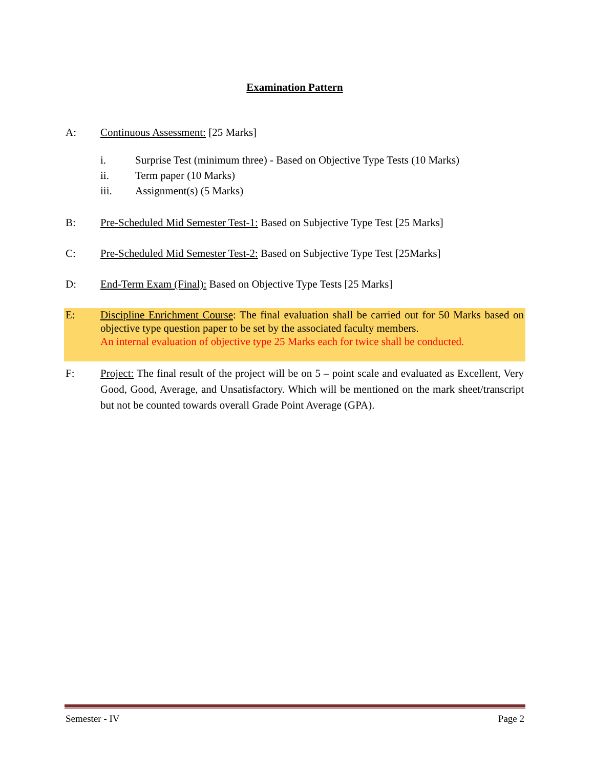Examination Pattern
A: Continuous Assessment: [25 Marks]
i. Surprise Test (minimum three) - Based on Objective Type Tests (10 Marks)
ii. Term paper (10 Marks)
iii. Assignment(s) (5 Marks)
B: Pre-Scheduled Mid Semester Test-1: Based on Subjective Type Test [25 Marks]
C: Pre-Scheduled Mid Semester Test-2: Based on Subjective Type Test [25Marks]
D: End-Term Exam (Final): Based on Objective Type Tests [25 Marks]
E: Discipline Enrichment Course: The final evaluation shall be carried out for 50 Marks based on objective type question paper to be set by the associated faculty members.
An internal evaluation of objective type 25 Marks each for twice shall be conducted.
F: Project: The final result of the project will be on 5 – point scale and evaluated as Excellent, Very Good, Good, Average, and Unsatisfactory. Which will be mentioned on the mark sheet/transcript but not be counted towards overall Grade Point Average (GPA).
Semester - IV Page 2